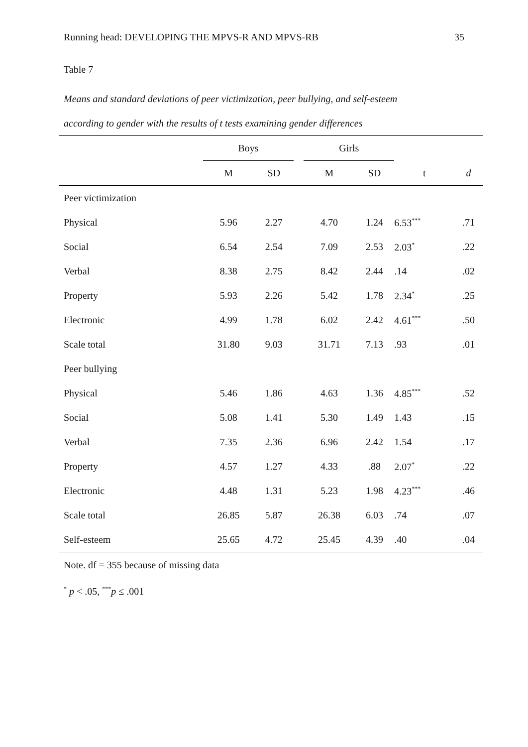Running head: DEVELOPING THE MPVS-R AND MPVS-RB 35
Table 7
Means and standard deviations of peer victimization, peer bullying, and self-esteem
according to gender with the results of t tests examining gender differences
| | Boys | | | Girls | | | |
| --- | --- | --- | --- | --- | --- | --- | --- |
| | M | SD | | M | SD | t | d |
| Peer victimization | | | | | | | |
| Physical | 5.96 | 2.27 | | 4.70 | 1.24 | 6.53<sup>***</sup> | .71 |
| Social | 6.54 | 2.54 | | 7.09 | 2.53 | 2.03<sup>*</sup> | .22 |
| Verbal | 8.38 | 2.75 | | 8.42 | 2.44 | .14 | .02 |
| Property | 5.93 | 2.26 | | 5.42 | 1.78 | 2.34<sup>*</sup> | .25 |
| Electronic | 4.99 | 1.78 | | 6.02 | 2.42 | 4.61<sup>***</sup> | .50 |
| Scale total | 31.80 | 9.03 | | 31.71 | 7.13 | .93 | .01 |
| Peer bullying | | | | | | | |
| Physical | 5.46 | 1.86 | | 4.63 | 1.36 | 4.85<sup>***</sup> | .52 |
| Social | 5.08 | 1.41 | | 5.30 | 1.49 | 1.43 | .15 |
| Verbal | 7.35 | 2.36 | | 6.96 | 2.42 | 1.54 | .17 |
| Property | 4.57 | 1.27 | | 4.33 | .88 | 2.07<sup>*</sup> | .22 |
| Electronic | 4.48 | 1.31 | | 5.23 | 1.98 | 4.23<sup>***</sup> | .46 |
| Scale total | 26.85 | 5.87 | | 26.38 | 6.03 | .74 | .07 |
| Self-esteem | 25.65 | 4.72 | | 25.45 | 4.39 | .40 | .04 |
Note. df = 355 because of missing data
<sup>*</sup> p < .05, <sup>***</sup>p ≤ .001